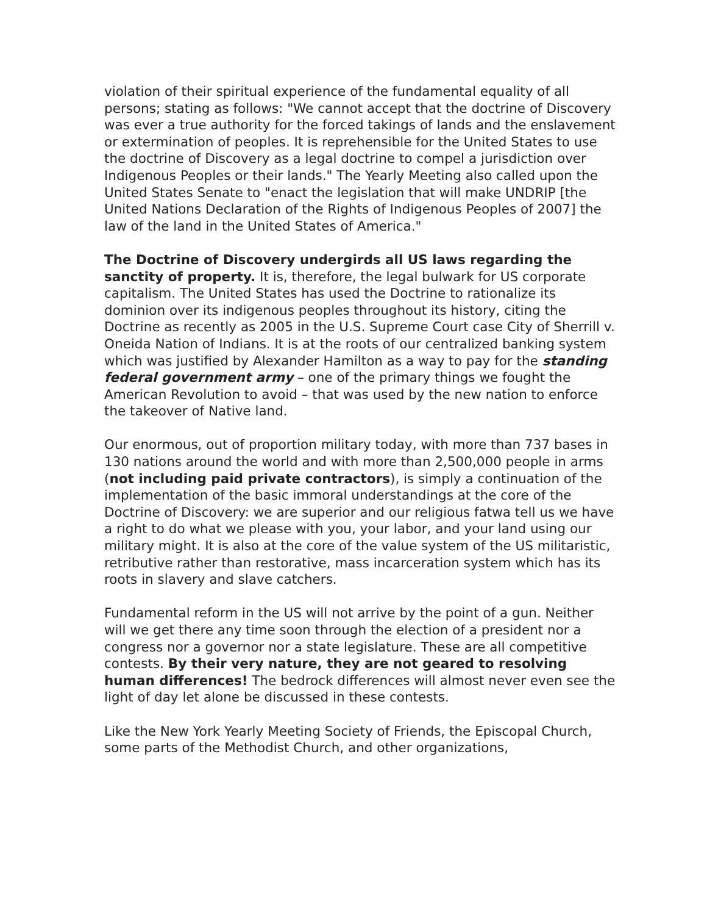violation of their spiritual experience of the fundamental equality of all persons; stating as follows: "We cannot accept that the doctrine of Discovery was ever a true authority for the forced takings of lands and the enslavement or extermination of peoples. It is reprehensible for the United States to use the doctrine of Discovery as a legal doctrine to compel a jurisdiction over Indigenous Peoples or their lands." The Yearly Meeting also called upon the United States Senate to "enact the legislation that will make UNDRIP [the United Nations Declaration of the Rights of Indigenous Peoples of 2007] the law of the land in the United States of America."
The Doctrine of Discovery undergirds all US laws regarding the sanctity of property. It is, therefore, the legal bulwark for US corporate capitalism. The United States has used the Doctrine to rationalize its dominion over its indigenous peoples throughout its history, citing the Doctrine as recently as 2005 in the U.S. Supreme Court case City of Sherrill v. Oneida Nation of Indians. It is at the roots of our centralized banking system which was justified by Alexander Hamilton as a way to pay for the standing federal government army – one of the primary things we fought the American Revolution to avoid – that was used by the new nation to enforce the takeover of Native land.
Our enormous, out of proportion military today, with more than 737 bases in 130 nations around the world and with more than 2,500,000 people in arms (not including paid private contractors), is simply a continuation of the implementation of the basic immoral understandings at the core of the Doctrine of Discovery: we are superior and our religious fatwa tell us we have a right to do what we please with you, your labor, and your land using our military might. It is also at the core of the value system of the US militaristic, retributive rather than restorative, mass incarceration system which has its roots in slavery and slave catchers.
Fundamental reform in the US will not arrive by the point of a gun. Neither will we get there any time soon through the election of a president nor a congress nor a governor nor a state legislature. These are all competitive contests. By their very nature, they are not geared to resolving human differences! The bedrock differences will almost never even see the light of day let alone be discussed in these contests.
Like the New York Yearly Meeting Society of Friends, the Episcopal Church, some parts of the Methodist Church, and other organizations,